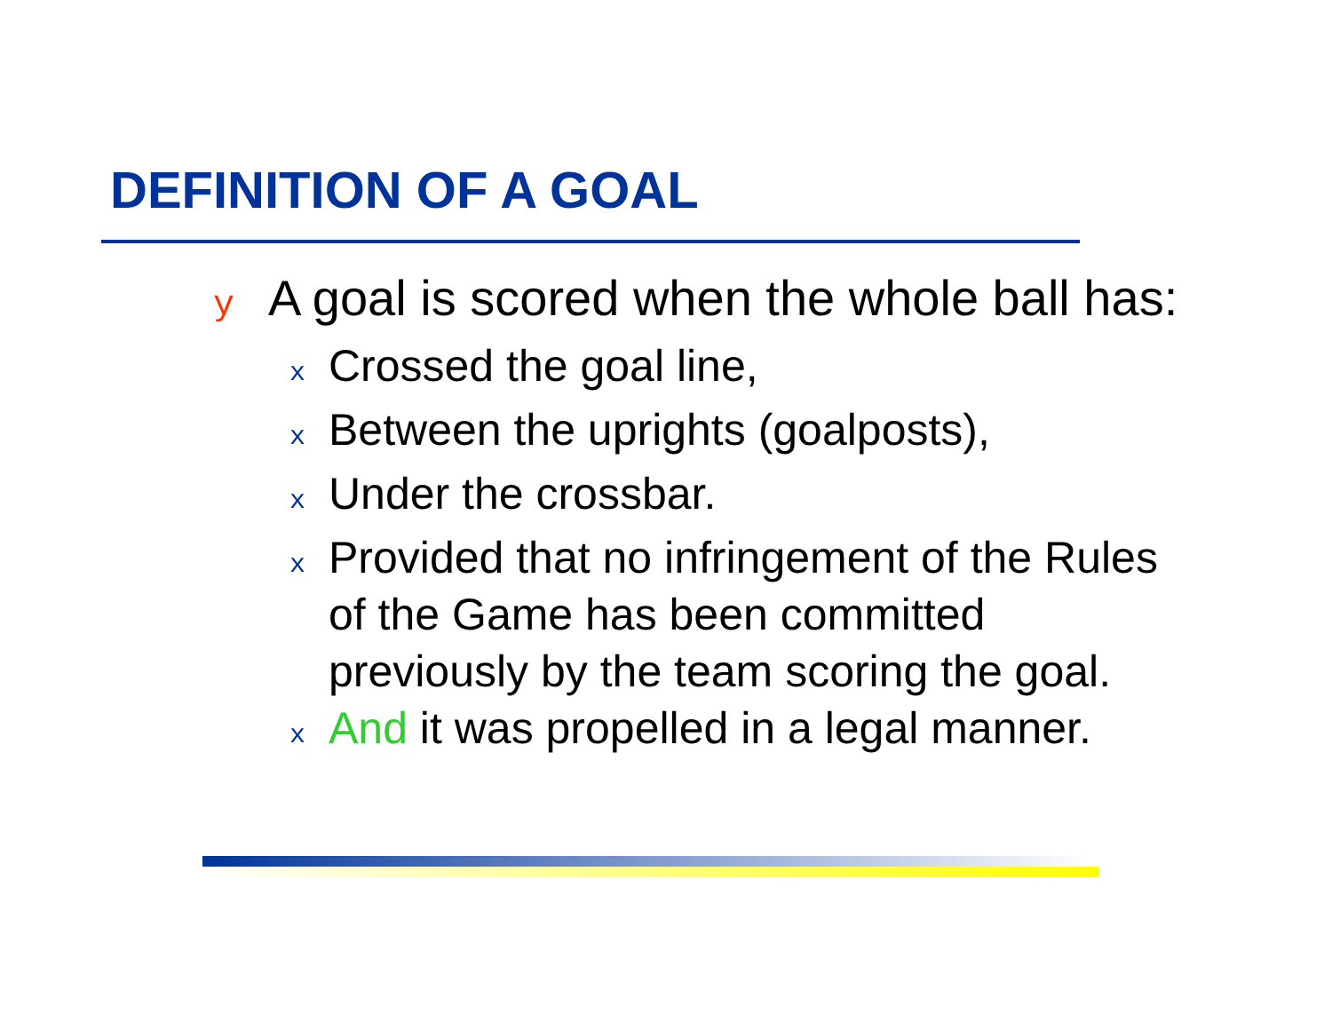DEFINITION OF A GOAL
y A goal is scored when the whole ball has:
x Crossed the goal line,
x Between the uprights (goalposts),
x Under the crossbar.
x Provided that no infringement of the Rules of the Game has been committed previously by the team scoring the goal.
x And it was propelled in a legal manner.